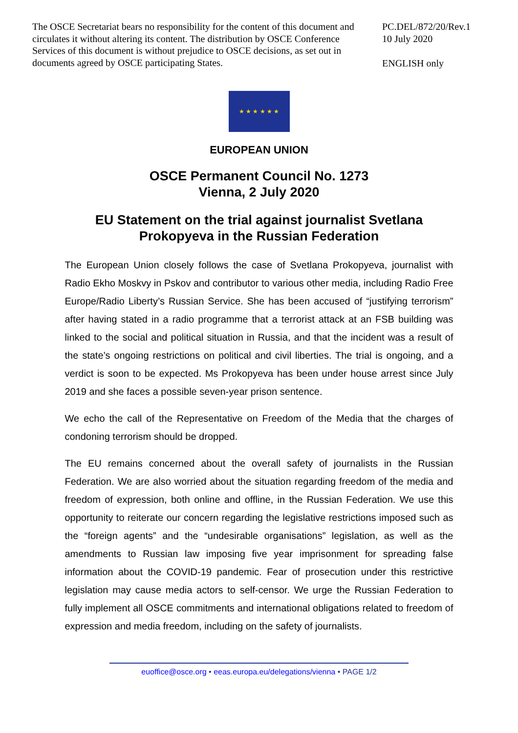The OSCE Secretariat bears no responsibility for the content of this document and circulates it without altering its content. The distribution by OSCE Conference Services of this document is without prejudice to OSCE decisions, as set out in documents agreed by OSCE participating States.
PC.DEL/872/20/Rev.1
10 July 2020
ENGLISH only
★ ★ ★ ★ ★ ★
EUROPEAN UNION
OSCE Permanent Council No. 1273
Vienna, 2 July 2020
EU Statement on the trial against journalist Svetlana
Prokopyeva in the Russian Federation
The European Union closely follows the case of Svetlana Prokopyeva, journalist with Radio Ekho Moskvy in Pskov and contributor to various other media, including Radio Free Europe/Radio Liberty’s Russian Service. She has been accused of “justifying terrorism” after having stated in a radio programme that a terrorist attack at an FSB building was linked to the social and political situation in Russia, and that the incident was a result of the state’s ongoing restrictions on political and civil liberties. The trial is ongoing, and a verdict is soon to be expected. Ms Prokopyeva has been under house arrest since July 2019 and she faces a possible seven-year prison sentence.
We echo the call of the Representative on Freedom of the Media that the charges of condoning terrorism should be dropped.
The EU remains concerned about the overall safety of journalists in the Russian Federation. We are also worried about the situation regarding freedom of the media and freedom of expression, both online and offline, in the Russian Federation. We use this opportunity to reiterate our concern regarding the legislative restrictions imposed such as the “foreign agents” and the “undesirable organisations” legislation, as well as the amendments to Russian law imposing five year imprisonment for spreading false information about the COVID-19 pandemic. Fear of prosecution under this restrictive legislation may cause media actors to self-censor. We urge the Russian Federation to fully implement all OSCE commitments and international obligations related to freedom of expression and media freedom, including on the safety of journalists.
euoffice@osce.org • eeas.europa.eu/delegations/vienna • PAGE 1/2